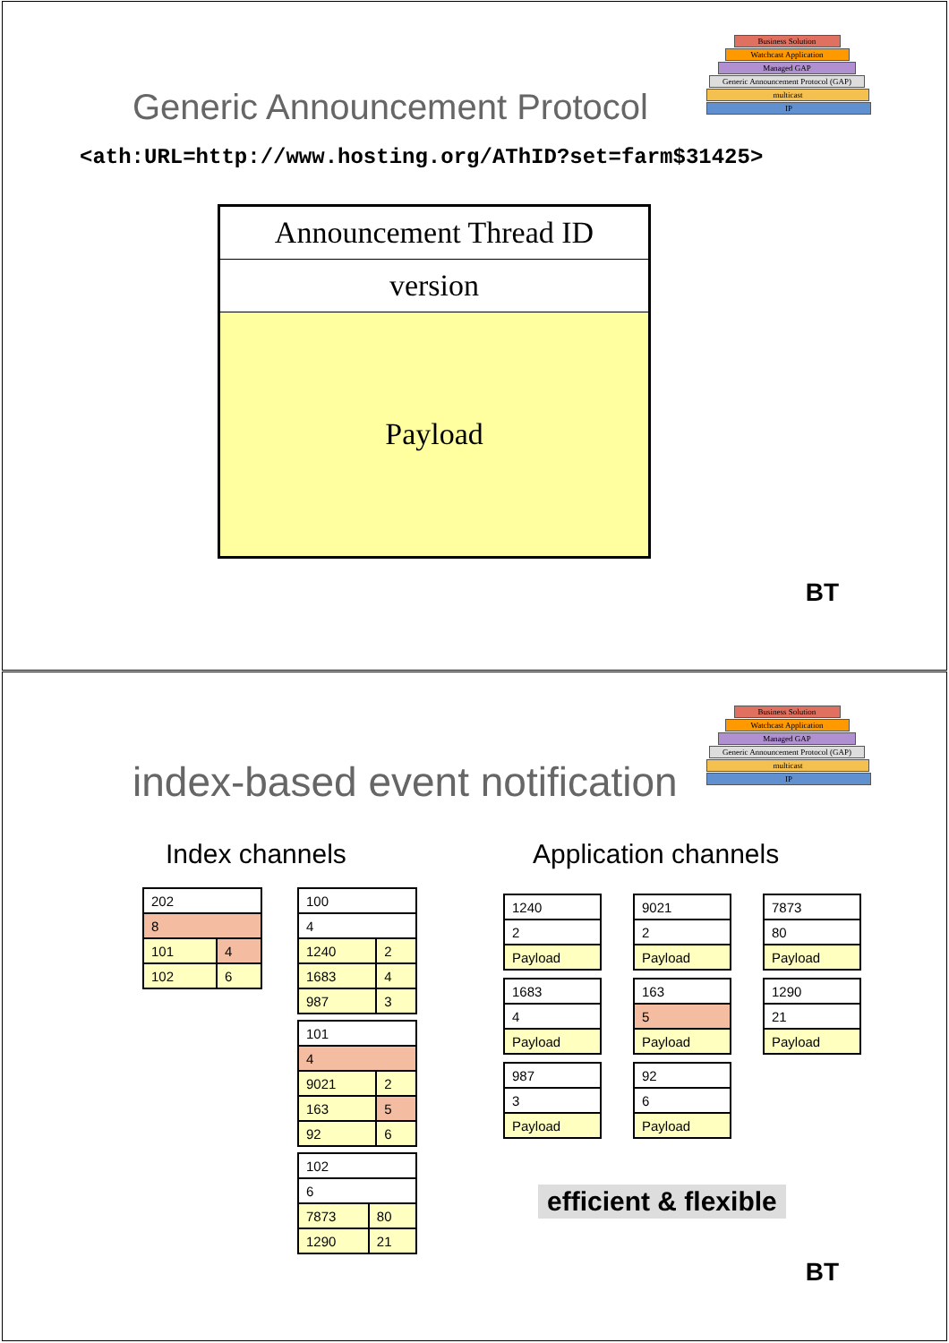Business Solution
Watchcast Application
Managed GAP
Generic Announcement Protocol (GAP)
multicast
IP
Generic Announcement Protocol
<ath:URL=http://www.hosting.org/AThID?set=farm$31425>
Announcement Thread ID
version
Payload
BT
Business Solution
Watchcast Application
Managed GAP
Generic Announcement Protocol (GAP)
multicast
IP
index-based event notification
Index channels Application channels
| 202 | |
| 8 | |
| 101 | 4 |
| 102 | 6 |
| 100 | |
| 4 | |
| 1240 | 2 |
| 1683 | 4 |
| 987 | 3 |
| 101 | |
| 4 | |
| 9021 | 2 |
| 163 | 5 |
| 92 | 6 |
| 102 | |
| 6 | |
| 7873 | 80 |
| 1290 | 21 |
| 1240 |
| 2 |
| Payload |
| 9021 |
| 2 |
| Payload |
| 7873 |
| 80 |
| Payload |
| 1683 |
| 4 |
| Payload |
| 163 |
| 5 |
| Payload |
| 1290 |
| 21 |
| Payload |
| 987 |
| 3 |
| Payload |
| 92 |
| 6 |
| Payload |
efficient & flexible
BT